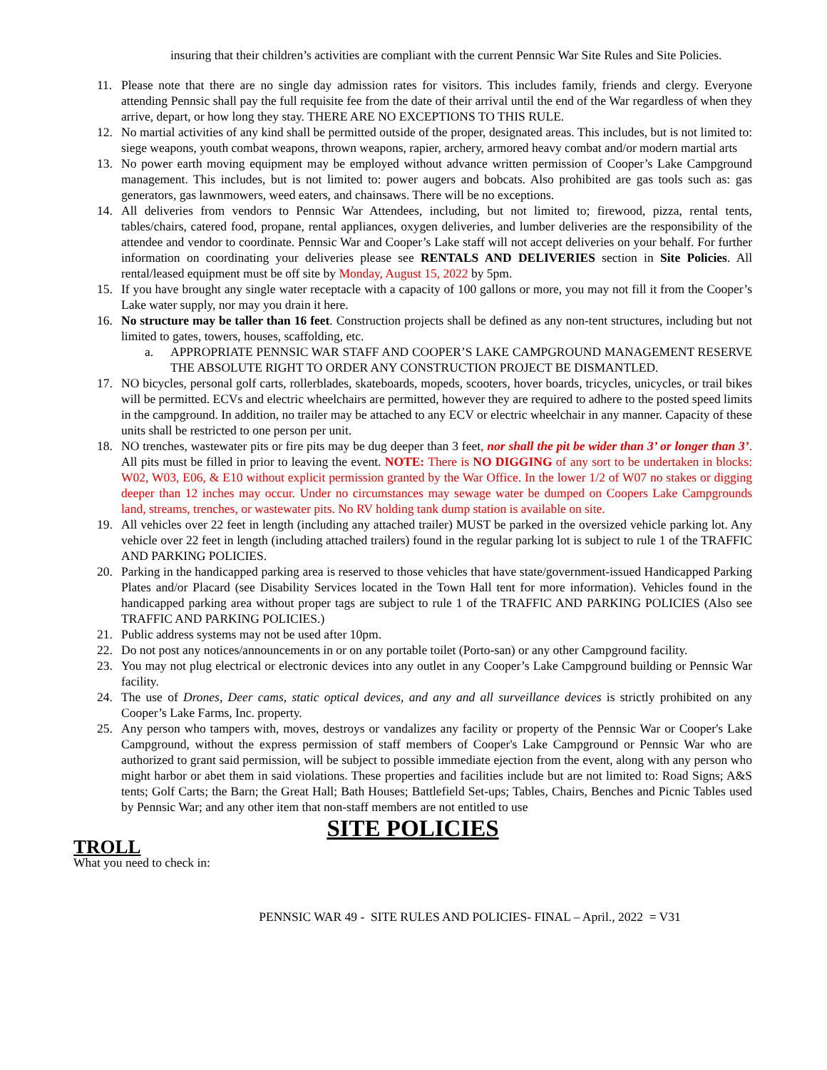insuring that their children’s activities are compliant with the current Pennsic War Site Rules and Site Policies.
11. Please note that there are no single day admission rates for visitors. This includes family, friends and clergy. Everyone attending Pennsic shall pay the full requisite fee from the date of their arrival until the end of the War regardless of when they arrive, depart, or how long they stay. THERE ARE NO EXCEPTIONS TO THIS RULE.
12. No martial activities of any kind shall be permitted outside of the proper, designated areas. This includes, but is not limited to: siege weapons, youth combat weapons, thrown weapons, rapier, archery, armored heavy combat and/or modern martial arts
13. No power earth moving equipment may be employed without advance written permission of Cooper’s Lake Campground management. This includes, but is not limited to: power augers and bobcats. Also prohibited are gas tools such as: gas generators, gas lawnmowers, weed eaters, and chainsaws. There will be no exceptions.
14. All deliveries from vendors to Pennsic War Attendees, including, but not limited to; firewood, pizza, rental tents, tables/chairs, catered food, propane, rental appliances, oxygen deliveries, and lumber deliveries are the responsibility of the attendee and vendor to coordinate. Pennsic War and Cooper’s Lake staff will not accept deliveries on your behalf. For further information on coordinating your deliveries please see RENTALS AND DELIVERIES section in Site Policies. All rental/leased equipment must be off site by Monday, August 15, 2022 by 5pm.
15. If you have brought any single water receptacle with a capacity of 100 gallons or more, you may not fill it from the Cooper’s Lake water supply, nor may you drain it here.
16. No structure may be taller than 16 feet. Construction projects shall be defined as any non-tent structures, including but not limited to gates, towers, houses, scaffolding, etc.
a. APPROPRIATE PENNSIC WAR STAFF AND COOPER’S LAKE CAMPGROUND MANAGEMENT RESERVE THE ABSOLUTE RIGHT TO ORDER ANY CONSTRUCTION PROJECT BE DISMANTLED.
17. NO bicycles, personal golf carts, rollerblades, skateboards, mopeds, scooters, hover boards, tricycles, unicycles, or trail bikes will be permitted. ECVs and electric wheelchairs are permitted, however they are required to adhere to the posted speed limits in the campground. In addition, no trailer may be attached to any ECV or electric wheelchair in any manner. Capacity of these units shall be restricted to one person per unit.
18. NO trenches, wastewater pits or fire pits may be dug deeper than 3 feet, nor shall the pit be wider than 3’ or longer than 3’. All pits must be filled in prior to leaving the event. NOTE: There is NO DIGGING of any sort to be undertaken in blocks: W02, W03, E06, & E10 without explicit permission granted by the War Office. In the lower 1/2 of W07 no stakes or digging deeper than 12 inches may occur. Under no circumstances may sewage water be dumped on Coopers Lake Campgrounds land, streams, trenches, or wastewater pits. No RV holding tank dump station is available on site.
19. All vehicles over 22 feet in length (including any attached trailer) MUST be parked in the oversized vehicle parking lot. Any vehicle over 22 feet in length (including attached trailers) found in the regular parking lot is subject to rule 1 of the TRAFFIC AND PARKING POLICIES.
20. Parking in the handicapped parking area is reserved to those vehicles that have state/government-issued Handicapped Parking Plates and/or Placard (see Disability Services located in the Town Hall tent for more information). Vehicles found in the handicapped parking area without proper tags are subject to rule 1 of the TRAFFIC AND PARKING POLICIES (Also see TRAFFIC AND PARKING POLICIES.)
21. Public address systems may not be used after 10pm.
22. Do not post any notices/announcements in or on any portable toilet (Porto-san) or any other Campground facility.
23. You may not plug electrical or electronic devices into any outlet in any Cooper’s Lake Campground building or Pennsic War facility.
24. The use of Drones, Deer cams, static optical devices, and any and all surveillance devices is strictly prohibited on any Cooper’s Lake Farms, Inc. property.
25. Any person who tampers with, moves, destroys or vandalizes any facility or property of the Pennsic War or Cooper's Lake Campground, without the express permission of staff members of Cooper's Lake Campground or Pennsic War who are authorized to grant said permission, will be subject to possible immediate ejection from the event, along with any person who might harbor or abet them in said violations. These properties and facilities include but are not limited to: Road Signs; A&S tents; Golf Carts; the Barn; the Great Hall; Bath Houses; Battlefield Set-ups; Tables, Chairs, Benches and Picnic Tables used by Pennsic War; and any other item that non-staff members are not entitled to use
SITE POLICIES
TROLL
What you need to check in:
PENNSIC WAR 49 - SITE RULES AND POLICIES- FINAL – April., 2022 = V31